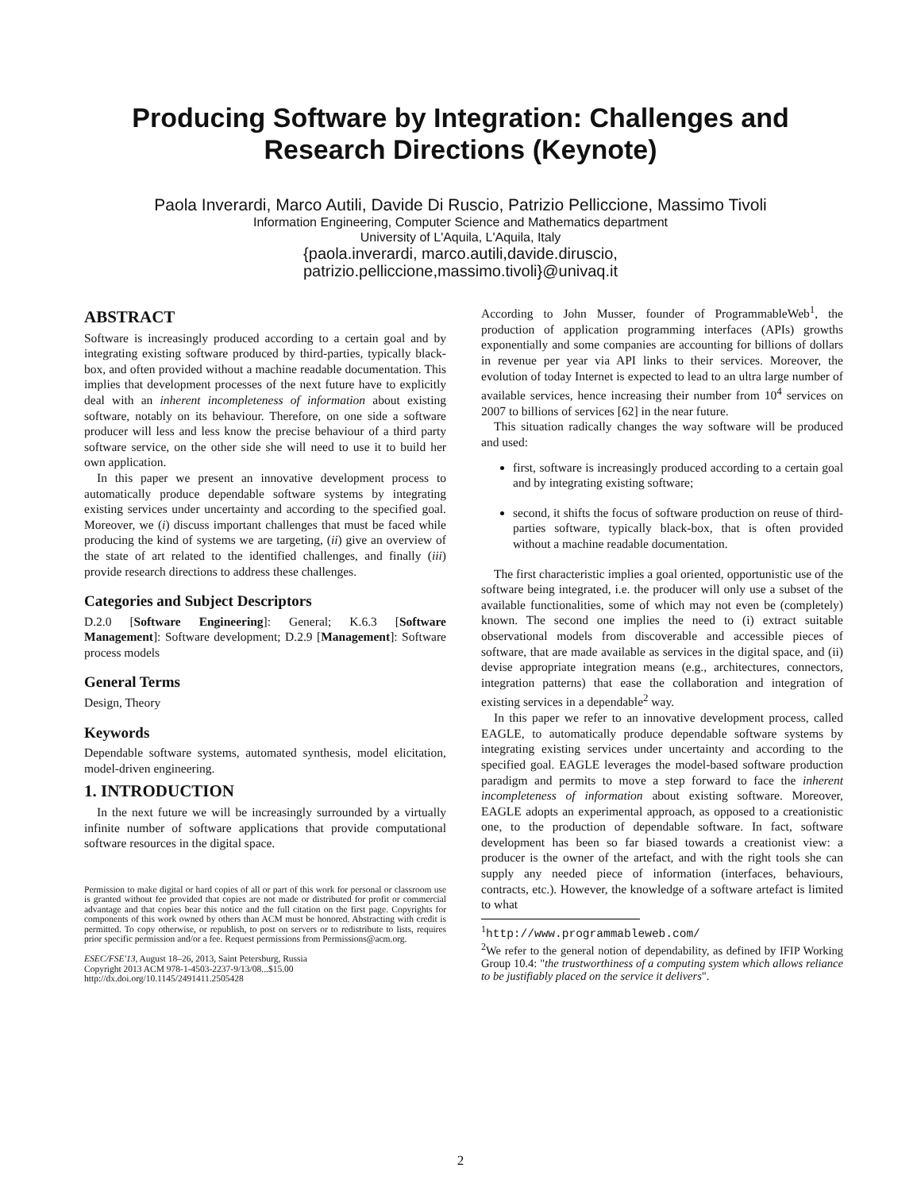Producing Software by Integration: Challenges and
Research Directions (Keynote)
Paola Inverardi, Marco Autili, Davide Di Ruscio, Patrizio Pelliccione, Massimo Tivoli
Information Engineering, Computer Science and Mathematics department
University of L'Aquila, L'Aquila, Italy
{paola.inverardi, marco.autili,davide.diruscio,
patrizio.pelliccione,massimo.tivoli}@univaq.it
ABSTRACT
Software is increasingly produced according to a certain goal and by integrating existing software produced by third-parties, typically black-box, and often provided without a machine readable documentation. This implies that development processes of the next future have to explicitly deal with an inherent incompleteness of information about existing software, notably on its behaviour. Therefore, on one side a software producer will less and less know the precise behaviour of a third party software service, on the other side she will need to use it to build her own application.
In this paper we present an innovative development process to automatically produce dependable software systems by integrating existing services under uncertainty and according to the specified goal. Moreover, we (i) discuss important challenges that must be faced while producing the kind of systems we are targeting, (ii) give an overview of the state of art related to the identified challenges, and finally (iii) provide research directions to address these challenges.
Categories and Subject Descriptors
D.2.0 [Software Engineering]: General; K.6.3 [Software Management]: Software development; D.2.9 [Management]: Software process models
General Terms
Design, Theory
Keywords
Dependable software systems, automated synthesis, model elicitation, model-driven engineering.
1. INTRODUCTION
In the next future we will be increasingly surrounded by a virtually infinite number of software applications that provide computational software resources in the digital space.
Permission to make digital or hard copies of all or part of this work for personal or classroom use is granted without fee provided that copies are not made or distributed for profit or commercial advantage and that copies bear this notice and the full citation on the first page. Copyrights for components of this work owned by others than ACM must be honored. Abstracting with credit is permitted. To copy otherwise, or republish, to post on servers or to redistribute to lists, requires prior specific permission and/or a fee. Request permissions from Permissions@acm.org.
ESEC/FSE'13, August 18–26, 2013, Saint Petersburg, Russia
Copyright 2013 ACM 978-1-4503-2237-9/13/08...$15.00
http://dx.doi.org/10.1145/2491411.2505428
According to John Musser, founder of ProgrammableWeb<sup>1</sup>, the production of application programming interfaces (APIs) growths exponentially and some companies are accounting for billions of dollars in revenue per year via API links to their services. Moreover, the evolution of today Internet is expected to lead to an ultra large number of available services, hence increasing their number from 10<sup>4</sup> services on 2007 to billions of services [62] in the near future.
This situation radically changes the way software will be produced and used:
first, software is increasingly produced according to a certain goal and by integrating existing software;
second, it shifts the focus of software production on reuse of third-parties software, typically black-box, that is often provided without a machine readable documentation.
The first characteristic implies a goal oriented, opportunistic use of the software being integrated, i.e. the producer will only use a subset of the available functionalities, some of which may not even be (completely) known. The second one implies the need to (i) extract suitable observational models from discoverable and accessible pieces of software, that are made available as services in the digital space, and (ii) devise appropriate integration means (e.g., architectures, connectors, integration patterns) that ease the collaboration and integration of existing services in a dependable<sup>2</sup> way.
In this paper we refer to an innovative development process, called EAGLE, to automatically produce dependable software systems by integrating existing services under uncertainty and according to the specified goal. EAGLE leverages the model-based software production paradigm and permits to move a step forward to face the inherent incompleteness of information about existing software. Moreover, EAGLE adopts an experimental approach, as opposed to a creationistic one, to the production of dependable software. In fact, software development has been so far biased towards a creationist view: a producer is the owner of the artefact, and with the right tools she can supply any needed piece of information (interfaces, behaviours, contracts, etc.). However, the knowledge of a software artefact is limited to what
<sup>1</sup> http://www.programmableweb.com/
<sup>2</sup> We refer to the general notion of dependability, as defined by IFIP Working Group 10.4: "the trustworthiness of a computing system which allows reliance to be justifiably placed on the service it delivers".
2